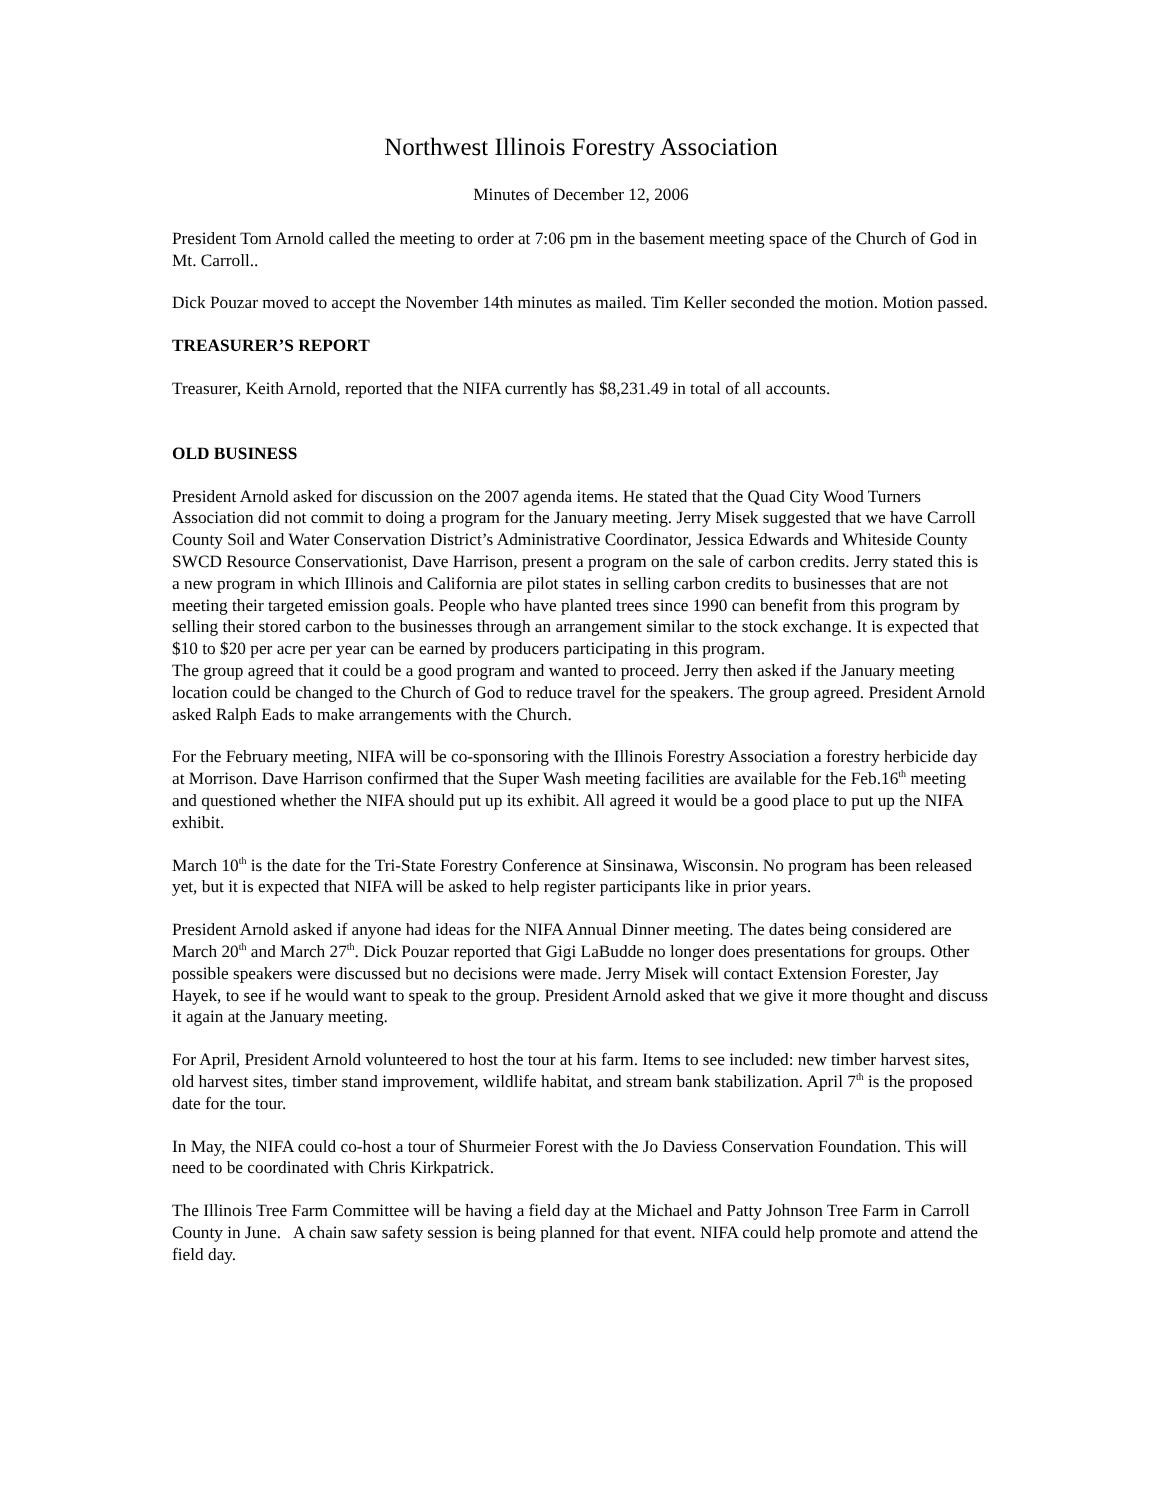Northwest Illinois Forestry Association
Minutes of December 12, 2006
President Tom Arnold called the meeting to order at 7:06 pm in the basement meeting space of the Church of God in Mt. Carroll..
Dick Pouzar moved to accept the November 14th minutes as mailed. Tim Keller seconded the motion. Motion passed.
TREASURER’S REPORT
Treasurer, Keith Arnold, reported that the NIFA currently has $8,231.49 in total of all accounts.
OLD BUSINESS
President Arnold asked for discussion on the 2007 agenda items. He stated that the Quad City Wood Turners Association did not commit to doing a program for the January meeting. Jerry Misek suggested that we have Carroll County Soil and Water Conservation District’s Administrative Coordinator, Jessica Edwards and Whiteside County SWCD Resource Conservationist, Dave Harrison, present a program on the sale of carbon credits. Jerry stated this is a new program in which Illinois and California are pilot states in selling carbon credits to businesses that are not meeting their targeted emission goals. People who have planted trees since 1990 can benefit from this program by selling their stored carbon to the businesses through an arrangement similar to the stock exchange. It is expected that $10 to $20 per acre per year can be earned by producers participating in this program.
The group agreed that it could be a good program and wanted to proceed. Jerry then asked if the January meeting location could be changed to the Church of God to reduce travel for the speakers. The group agreed. President Arnold asked Ralph Eads to make arrangements with the Church.
For the February meeting, NIFA will be co-sponsoring with the Illinois Forestry Association a forestry herbicide day at Morrison. Dave Harrison confirmed that the Super Wash meeting facilities are available for the Feb.16<sup>th</sup> meeting and questioned whether the NIFA should put up its exhibit. All agreed it would be a good place to put up the NIFA exhibit.
March 10<sup>th</sup> is the date for the Tri-State Forestry Conference at Sinsinawa, Wisconsin. No program has been released yet, but it is expected that NIFA will be asked to help register participants like in prior years.
President Arnold asked if anyone had ideas for the NIFA Annual Dinner meeting. The dates being considered are March 20<sup>th</sup> and March 27<sup>th</sup>. Dick Pouzar reported that Gigi LaBudde no longer does presentations for groups. Other possible speakers were discussed but no decisions were made. Jerry Misek will contact Extension Forester, Jay Hayek, to see if he would want to speak to the group. President Arnold asked that we give it more thought and discuss it again at the January meeting.
For April, President Arnold volunteered to host the tour at his farm. Items to see included: new timber harvest sites, old harvest sites, timber stand improvement, wildlife habitat, and stream bank stabilization. April 7<sup>th</sup> is the proposed date for the tour.
In May, the NIFA could co-host a tour of Shurmeier Forest with the Jo Daviess Conservation Foundation. This will need to be coordinated with Chris Kirkpatrick.
The Illinois Tree Farm Committee will be having a field day at the Michael and Patty Johnson Tree Farm in Carroll County in June. A chain saw safety session is being planned for that event. NIFA could help promote and attend the field day.